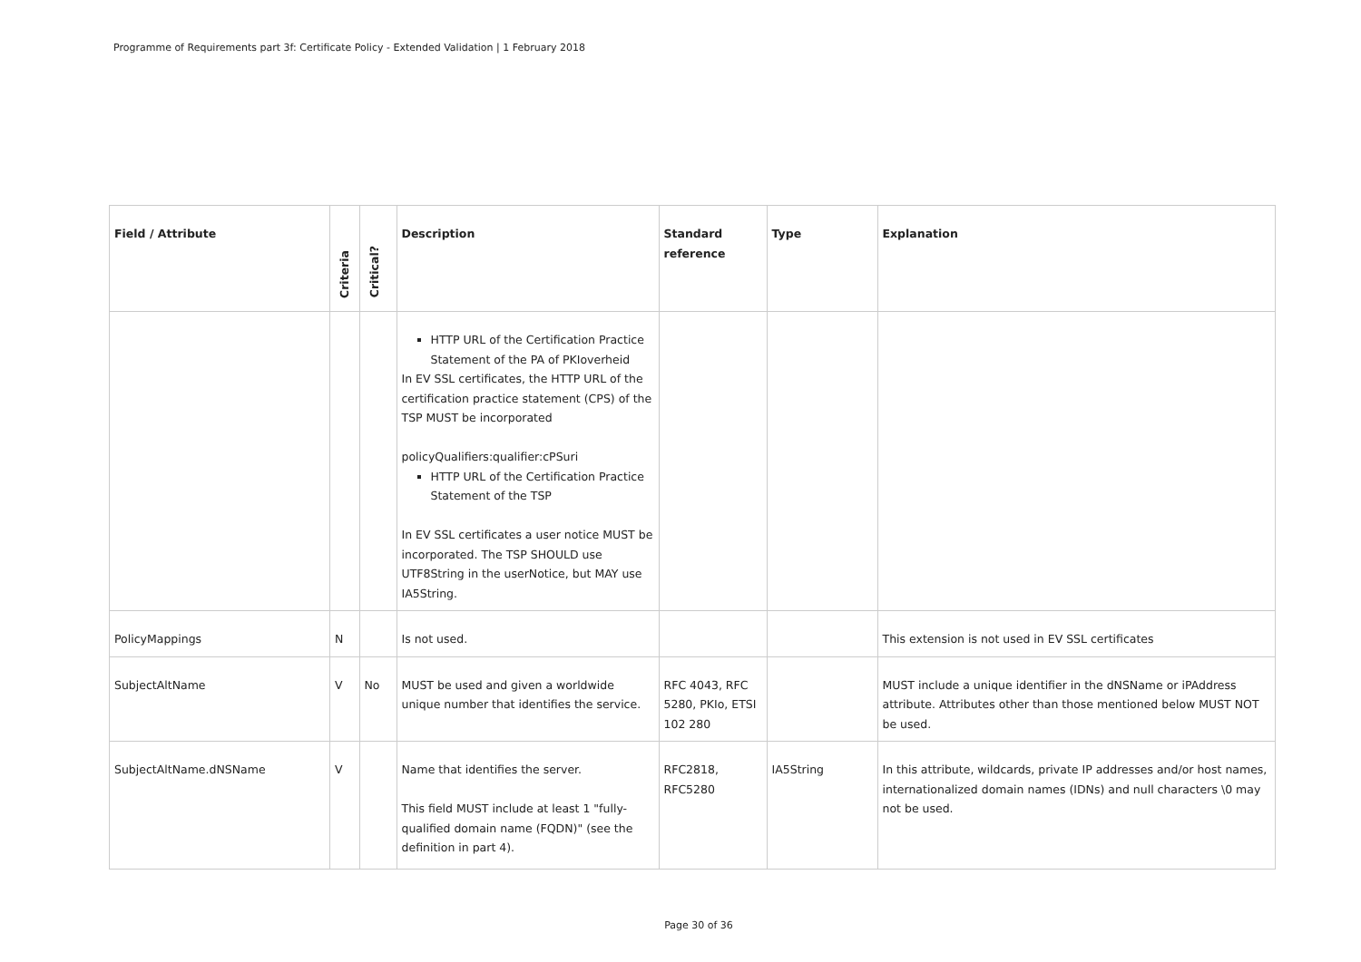Programme of Requirements part 3f: Certificate Policy - Extended Validation | 1 February 2018
| Field / Attribute | Criteria | Critical? | Description | Standard reference | Type | Explanation |
| --- | --- | --- | --- | --- | --- | --- |
| | | | HTTP URL of the Certification Practice Statement of the PA of PKIoverheid In EV SSL certificates, the HTTP URL of the certification practice statement (CPS) of the TSP MUST be incorporated policyQualifiers:qualifier:cPSuri HTTP URL of the Certification Practice Statement of the TSP In EV SSL certificates a user notice MUST be incorporated. The TSP SHOULD use UTF8String in the userNotice, but MAY use IA5String. | | | |
| PolicyMappings | N | | Is not used. | | | This extension is not used in EV SSL certificates |
| SubjectAltName | V | No | MUST be used and given a worldwide unique number that identifies the service. | RFC 4043, RFC 5280, PKIo, ETSI 102 280 | | MUST include a unique identifier in the dNSName or iPAddress attribute. Attributes other than those mentioned below MUST NOT be used. |
| SubjectAltName.dNSName | V | | Name that identifies the server. This field MUST include at least 1 "fully-qualified domain name (FQDN)" (see the definition in part 4). | RFC2818, RFC5280 | IA5String | In this attribute, wildcards, private IP addresses and/or host names, internationalized domain names (IDNs) and null characters \0 may not be used. |
Page 30 of 36